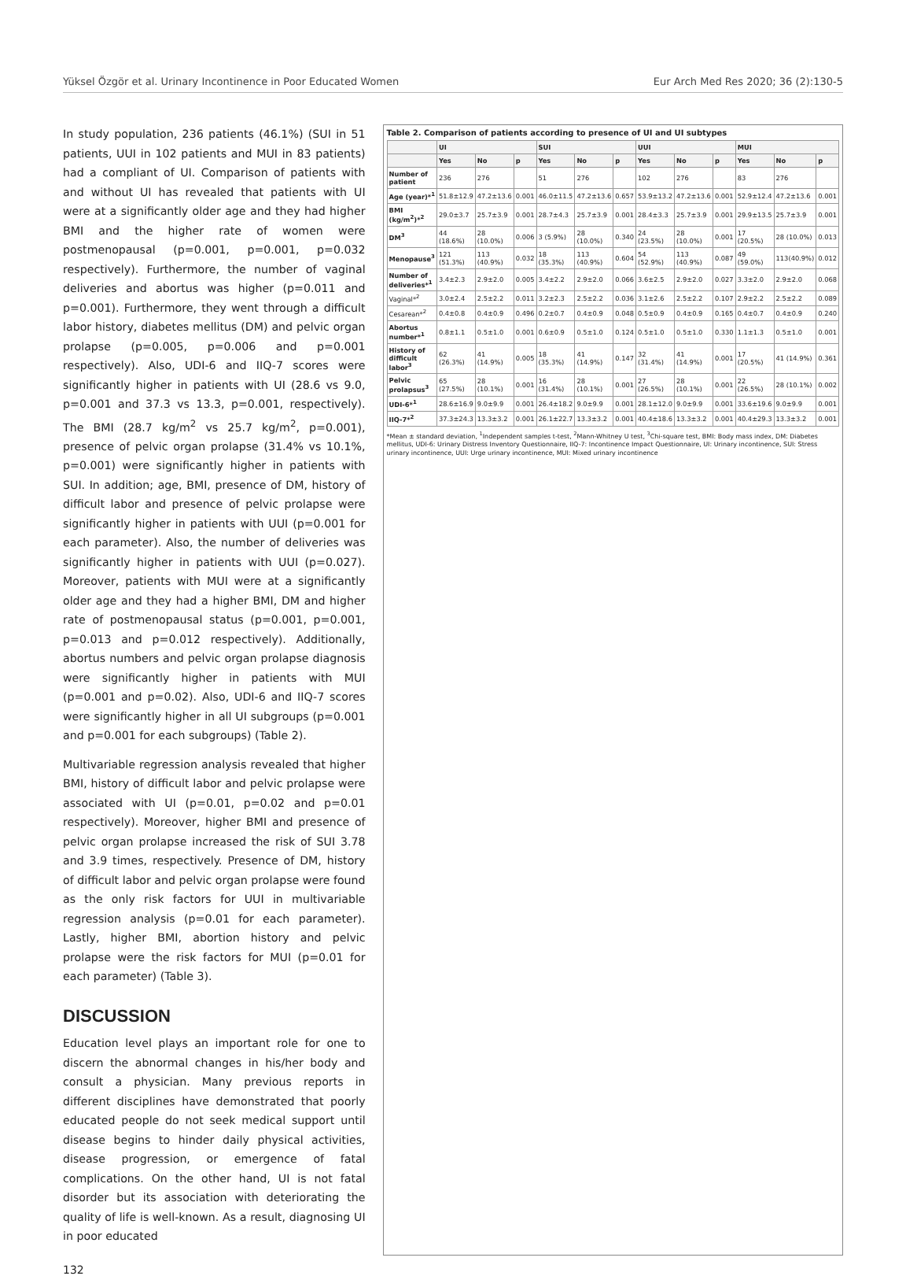Yüksel Özgör et al. Urinary Incontinence in Poor Educated Women Eur Arch Med Res 2020; 36 (2):130-5
In study population, 236 patients (46.1%) (SUI in 51 patients, UUI in 102 patients and MUI in 83 patients) had a compliant of UI. Comparison of patients with and without UI has revealed that patients with UI were at a significantly older age and they had higher BMI and the higher rate of women were postmenopausal (p=0.001, p=0.001, p=0.032 respectively). Furthermore, the number of vaginal deliveries and abortus was higher (p=0.011 and p=0.001). Furthermore, they went through a difficult labor history, diabetes mellitus (DM) and pelvic organ prolapse (p=0.005, p=0.006 and p=0.001 respectively). Also, UDI-6 and IIQ-7 scores were significantly higher in patients with UI (28.6 vs 9.0, p=0.001 and 37.3 vs 13.3, p=0.001, respectively). The BMI (28.7 kg/m<sup>2</sup> vs 25.7 kg/m<sup>2</sup>, p=0.001), presence of pelvic organ prolapse (31.4% vs 10.1%, p=0.001) were significantly higher in patients with SUI. In addition; age, BMI, presence of DM, history of difficult labor and presence of pelvic prolapse were significantly higher in patients with UUI (p=0.001 for each parameter). Also, the number of deliveries was significantly higher in patients with UUI (p=0.027). Moreover, patients with MUI were at a significantly older age and they had a higher BMI, DM and higher rate of postmenopausal status (p=0.001, p=0.001, p=0.013 and p=0.012 respectively). Additionally, abortus numbers and pelvic organ prolapse diagnosis were significantly higher in patients with MUI (p=0.001 and p=0.02). Also, UDI-6 and IIQ-7 scores were significantly higher in all UI subgroups (p=0.001 and p=0.001 for each subgroups) (Table 2).
Multivariable regression analysis revealed that higher BMI, history of difficult labor and pelvic prolapse were associated with UI (p=0.01, p=0.02 and p=0.01 respectively). Moreover, higher BMI and presence of pelvic organ prolapse increased the risk of SUI 3.78 and 3.9 times, respectively. Presence of DM, history of difficult labor and pelvic organ prolapse were found as the only risk factors for UUI in multivariable regression analysis (p=0.01 for each parameter). Lastly, higher BMI, abortion history and pelvic prolapse were the risk factors for MUI (p=0.01 for each parameter) (Table 3).
DISCUSSION
Education level plays an important role for one to discern the abnormal changes in his/her body and consult a physician. Many previous reports in different disciplines have demonstrated that poorly educated people do not seek medical support until disease begins to hinder daily physical activities, disease progression, or emergence of fatal complications. On the other hand, UI is not fatal disorder but its association with deteriorating the quality of life is well-known. As a result, diagnosing UI in poor educated
Table 2. Comparison of patients according to presence of UI and UI subtypes
| | UI | | | SUI | | | UUI | | | MUI | | |
| --- | --- | --- | --- | --- | --- | --- | --- | --- | --- | --- | --- | --- |
| | Yes | No | p | Yes | No | p | Yes | No | p | Yes | No | p |
| Number of patient | 236 | 276 | | 51 | 276 | | 102 | 276 | | 83 | 276 | |
| Age (year)*<sup>1</sup> | 51.8±12.9 | 47.2±13.6 | 0.001 | 46.0±11.5 | 47.2±13.6 | 0.657 | 53.9±13.2 | 47.2±13.6 | 0.001 | 52.9±12.4 | 47.2±13.6 | 0.001 |
| BMI (kg/m<sup>2</sup>)*<sup>2</sup> | 29.0±3.7 | 25.7±3.9 | 0.001 | 28.7±4.3 | 25.7±3.9 | 0.001 | 28.4±3.3 | 25.7±3.9 | 0.001 | 29.9±13.5 | 25.7±3.9 | 0.001 |
| DM<sup>3</sup> | 44 (18.6%) | 28 (10.0%) | 0.006 | 3 (5.9%) | 28 (10.0%) | 0.340 | 24 (23.5%) | 28 (10.0%) | 0.001 | 17 (20.5%) | 28 (10.0%) | 0.013 |
| Menopause<sup>3</sup> | 121 (51.3%) | 113 (40.9%) | 0.032 | 18 (35.3%) | 113 (40.9%) | 0.604 | 54 (52.9%) | 113 (40.9%) | 0.087 | 49 (59.0%) | 113(40.9%) | 0.012 |
| Number of deliveries*<sup>1</sup> | 3.4±2.3 | 2.9±2.0 | 0.005 | 3.4±2.2 | 2.9±2.0 | 0.066 | 3.6±2.5 | 2.9±2.0 | 0.027 | 3.3±2.0 | 2.9±2.0 | 0.068 |
| Vaginal*<sup>2</sup> | 3.0±2.4 | 2.5±2.2 | 0.011 | 3.2±2.3 | 2.5±2.2 | 0.036 | 3.1±2.6 | 2.5±2.2 | 0.107 | 2.9±2.2 | 2.5±2.2 | 0.089 |
| Cesarean*<sup>2</sup> | 0.4±0.8 | 0.4±0.9 | 0.496 | 0.2±0.7 | 0.4±0.9 | 0.048 | 0.5±0.9 | 0.4±0.9 | 0.165 | 0.4±0.7 | 0.4±0.9 | 0.240 |
| Abortus number*<sup>1</sup> | 0.8±1.1 | 0.5±1.0 | 0.001 | 0.6±0.9 | 0.5±1.0 | 0.124 | 0.5±1.0 | 0.5±1.0 | 0.330 | 1.1±1.3 | 0.5±1.0 | 0.001 |
| History of difficult labor<sup>3</sup> | 62 (26.3%) | 41 (14.9%) | 0.005 | 18 (35.3%) | 41 (14.9%) | 0.147 | 32 (31.4%) | 41 (14.9%) | 0.001 | 17 (20.5%) | 41 (14.9%) | 0.361 |
| Pelvic prolapsus<sup>3</sup> | 65 (27.5%) | 28 (10.1%) | 0.001 | 16 (31.4%) | 28 (10.1%) | 0.001 | 27 (26.5%) | 28 (10.1%) | 0.001 | 22 (26.5%) | 28 (10.1%) | 0.002 |
| UDI-6*<sup>1</sup> | 28.6±16.9 | 9.0±9.9 | 0.001 | 26.4±18.2 | 9.0±9.9 | 0.001 | 28.1±12.0 | 9.0±9.9 | 0.001 | 33.6±19.6 | 9.0±9.9 | 0.001 |
| IIQ-7*<sup>2</sup> | 37.3±24.3 | 13.3±3.2 | 0.001 | 26.1±22.7 | 13.3±3.2 | 0.001 | 40.4±18.6 | 13.3±3.2 | 0.001 | 40.4±29.3 | 13.3±3.2 | 0.001 |
*Mean ± standard deviation, <sup>1</sup>Independent samples t-test, <sup>2</sup>Mann-Whitney U test, <sup>3</sup>Chi-square test, BMI: Body mass index, DM: Diabetes mellitus, UDI-6: Urinary Distress Inventory Questionnaire, IIQ-7: Incontinence Impact Questionnaire, UI: Urinary incontinence, SUI: Stress urinary incontinence, UUI: Urge urinary incontinence, MUI: Mixed urinary incontinence
132